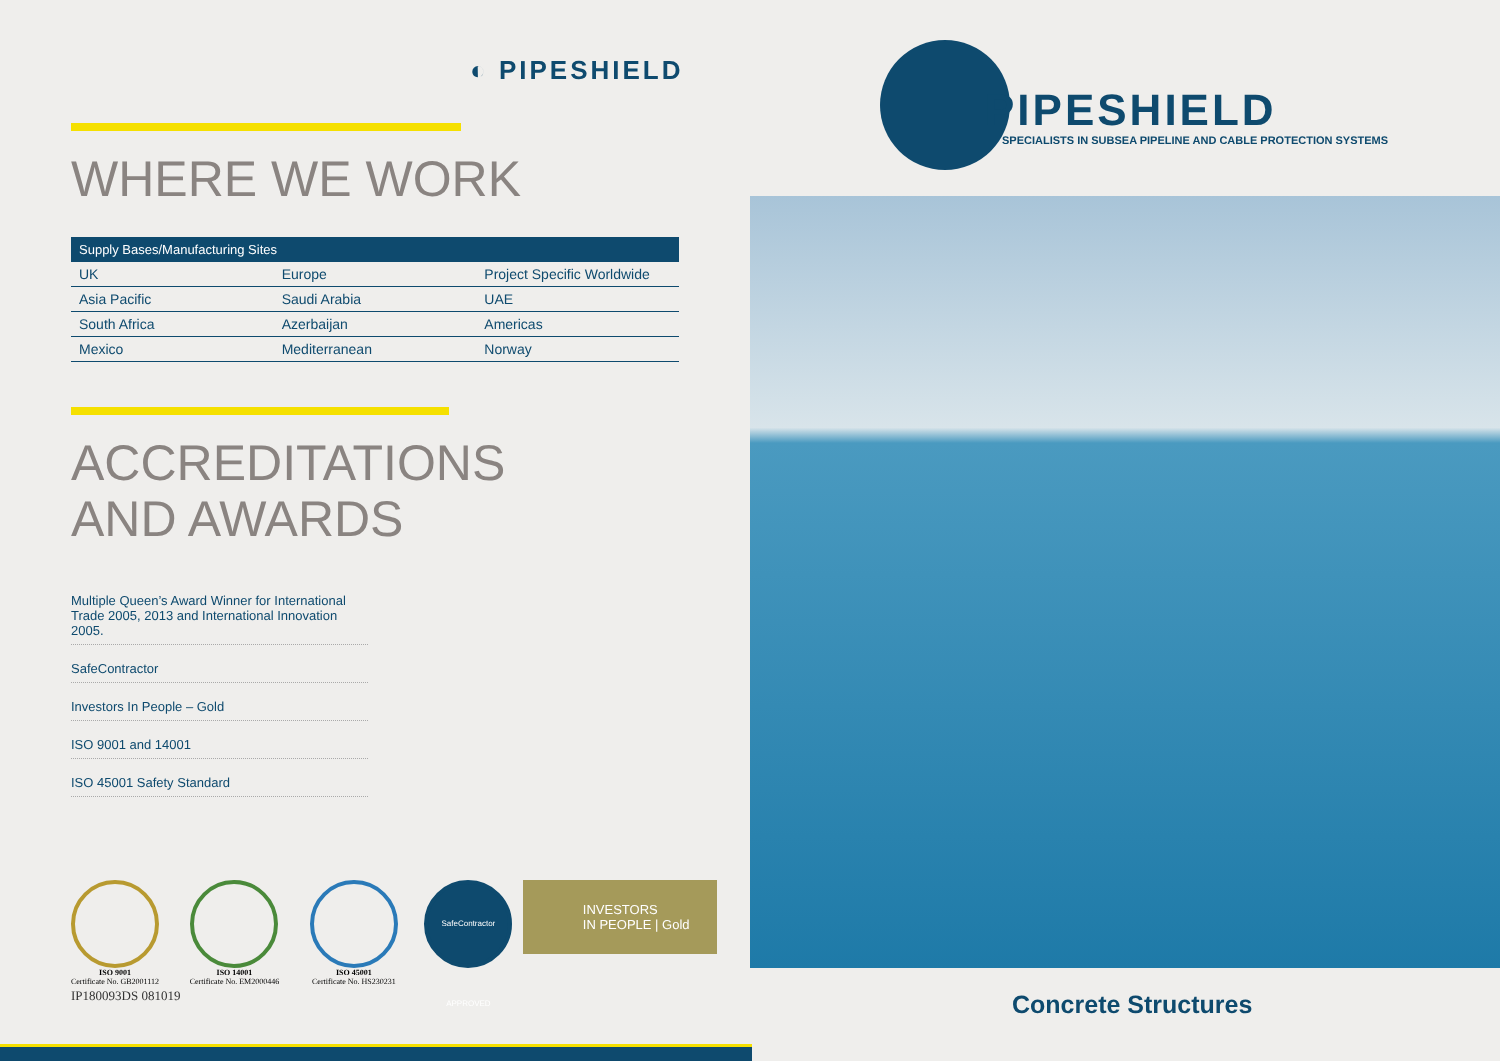◐ PIPESHIELD
WHERE WE WORK
| Supply Bases/Manufacturing Sites | | |
| --- | --- | --- |
| UK | Europe | Project Specific Worldwide |
| Asia Pacific | Saudi Arabia | UAE |
| South Africa | Azerbaijan | Americas |
| Mexico | Mediterranean | Norway |
ACCREDITATIONS
AND AWARDS
Multiple Queen’s Award Winner for International
Trade 2005, 2013 and International Innovation 2005.
SafeContractor
Investors In People – Gold
ISO 9001 and 14001
ISO 45001 Safety Standard
ISO 9001
Certificate No. GB2001112
ISO 14001
Certificate No. EM2000446
ISO 45001
Certificate No. HS230231
SafeContractor APPROVED
INVESTORS
IN PEOPLE | Gold
IP180093DS 081019
PIPESHIELD
SPECIALISTS IN SUBSEA PIPELINE AND CABLE PROTECTION SYSTEMS
Concrete Structures